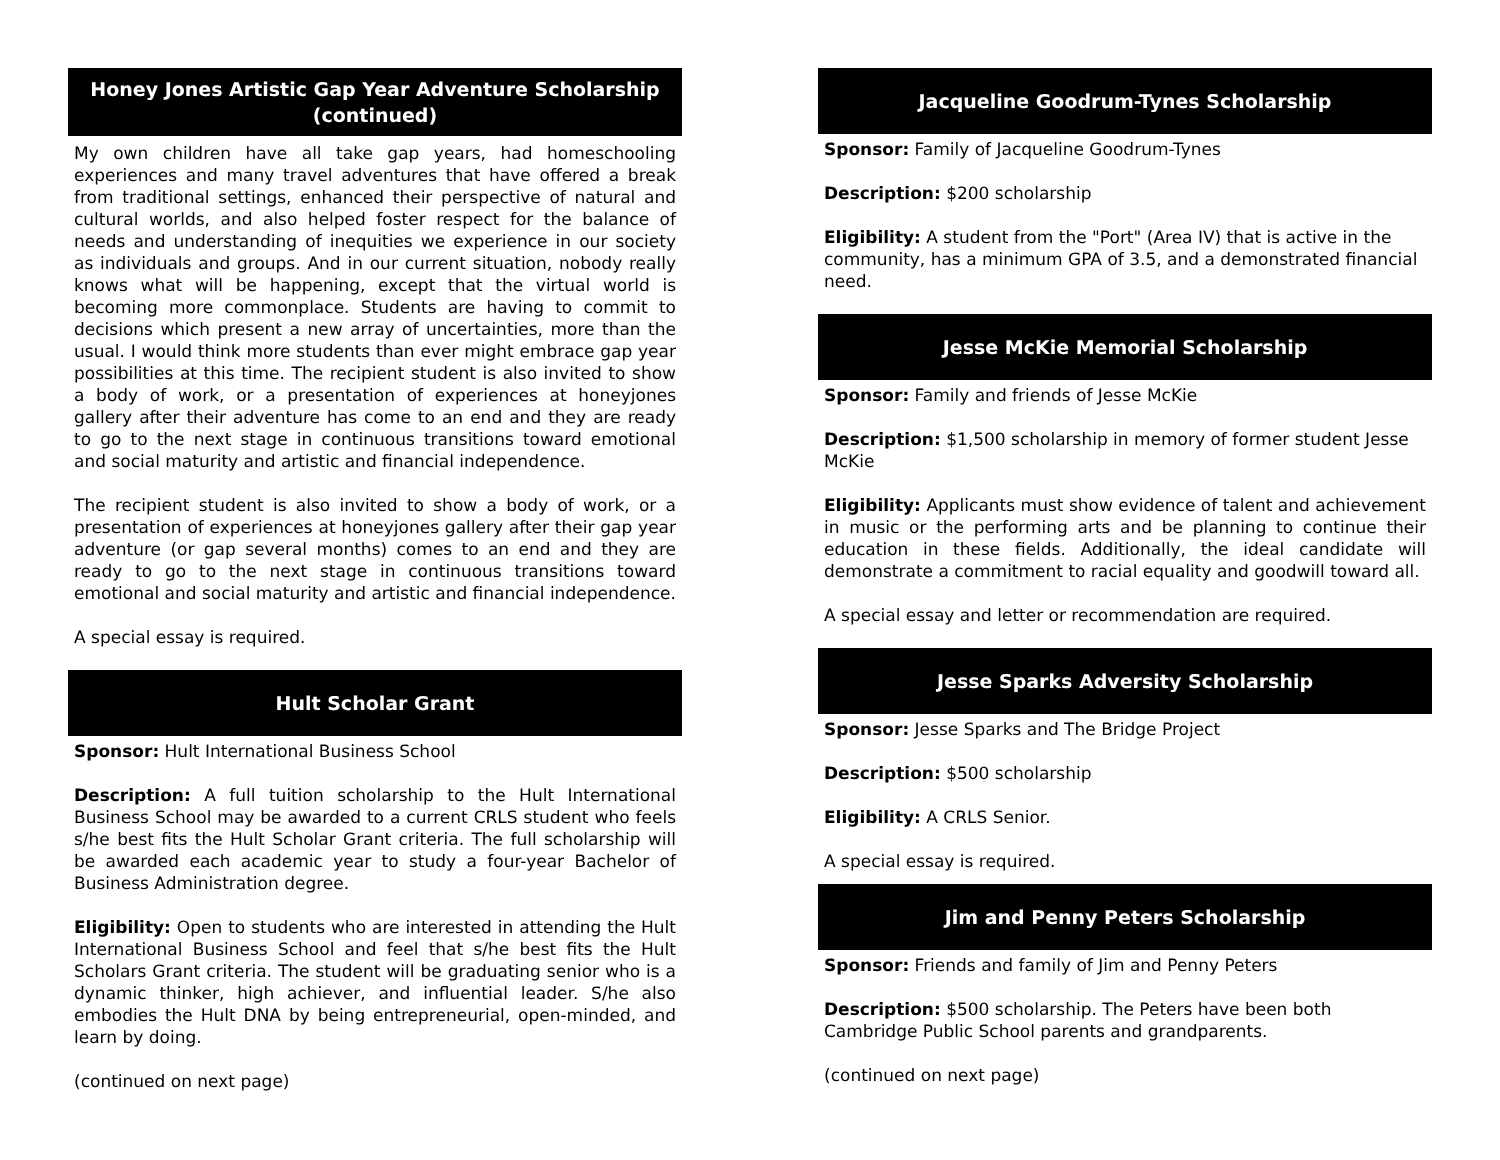Honey Jones Artistic Gap Year Adventure Scholarship (continued)
My own children have all take gap years, had homeschooling experiences and many travel adventures that have offered a break from traditional settings, enhanced their perspective of natural and cultural worlds, and also helped foster respect for the balance of needs and understanding of inequities we experience in our society as individuals and groups. And in our current situation, nobody really knows what will be happening, except that the virtual world is becoming more commonplace. Students are having to commit to decisions which present a new array of uncertainties, more than the usual. I would think more students than ever might embrace gap year possibilities at this time. The recipient student is also invited to show a body of work, or a presentation of experiences at honeyjones gallery after their adventure has come to an end and they are ready to go to the next stage in continuous transitions toward emotional and social maturity and artistic and financial independence.
The recipient student is also invited to show a body of work, or a presentation of experiences at honeyjones gallery after their gap year adventure (or gap several months) comes to an end and they are ready to go to the next stage in continuous transitions toward emotional and social maturity and artistic and financial independence.
A special essay is required.
Hult Scholar Grant
Sponsor: Hult International Business School
Description: A full tuition scholarship to the Hult International Business School may be awarded to a current CRLS student who feels s/he best fits the Hult Scholar Grant criteria. The full scholarship will be awarded each academic year to study a four-year Bachelor of Business Administration degree.
Eligibility: Open to students who are interested in attending the Hult International Business School and feel that s/he best fits the Hult Scholars Grant criteria. The student will be graduating senior who is a dynamic thinker, high achiever, and influential leader. S/he also embodies the Hult DNA by being entrepreneurial, open-minded, and learn by doing.
(continued on next page)
Jacqueline Goodrum-Tynes Scholarship
Sponsor: Family of Jacqueline Goodrum-Tynes
Description: $200 scholarship
Eligibility: A student from the "Port" (Area IV) that is active in the community, has a minimum GPA of 3.5, and a demonstrated financial need.
Jesse McKie Memorial Scholarship
Sponsor: Family and friends of Jesse McKie
Description: $1,500 scholarship in memory of former student Jesse McKie
Eligibility: Applicants must show evidence of talent and achievement in music or the performing arts and be planning to continue their education in these fields. Additionally, the ideal candidate will demonstrate a commitment to racial equality and goodwill toward all.
A special essay and letter or recommendation are required.
Jesse Sparks Adversity Scholarship
Sponsor: Jesse Sparks and The Bridge Project
Description: $500 scholarship
Eligibility: A CRLS Senior.
A special essay is required.
Jim and Penny Peters Scholarship
Sponsor: Friends and family of Jim and Penny Peters
Description: $500 scholarship. The Peters have been both Cambridge Public School parents and grandparents.
(continued on next page)